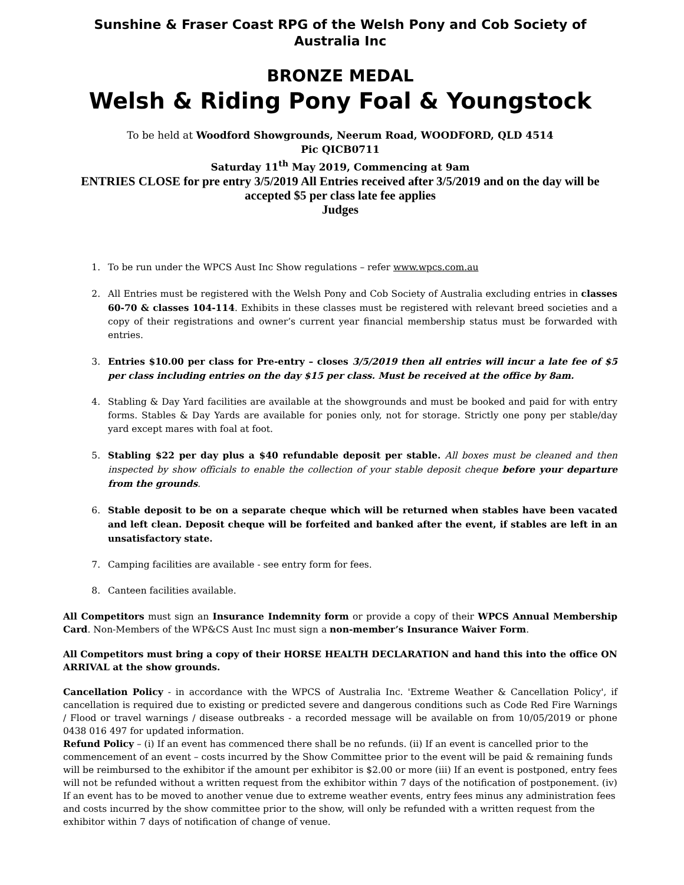Sunshine & Fraser Coast RPG of the Welsh Pony and Cob Society of Australia Inc
BRONZE MEDAL
Welsh & Riding Pony Foal & Youngstock
To be held at Woodford Showgrounds, Neerum Road, WOODFORD, QLD 4514
Pic QICB0711
Saturday 11<sup>th</sup> May 2019, Commencing at 9am
ENTRIES CLOSE for pre entry 3/5/2019 All Entries received after 3/5/2019 and on the day will be accepted $5 per class late fee applies
Judges
1. To be run under the WPCS Aust Inc Show regulations – refer www.wpcs.com.au
2. All Entries must be registered with the Welsh Pony and Cob Society of Australia excluding entries in classes 60-70 & classes 104-114. Exhibits in these classes must be registered with relevant breed societies and a copy of their registrations and owner’s current year financial membership status must be forwarded with entries.
3. Entries $10.00 per class for Pre-entry – closes 3/5/2019 then all entries will incur a late fee of $5 per class including entries on the day $15 per class. Must be received at the office by 8am.
4. Stabling & Day Yard facilities are available at the showgrounds and must be booked and paid for with entry forms. Stables & Day Yards are available for ponies only, not for storage. Strictly one pony per stable/day yard except mares with foal at foot.
5. Stabling $22 per day plus a $40 refundable deposit per stable. All boxes must be cleaned and then inspected by show officials to enable the collection of your stable deposit cheque before your departure from the grounds.
6. Stable deposit to be on a separate cheque which will be returned when stables have been vacated and left clean. Deposit cheque will be forfeited and banked after the event, if stables are left in an unsatisfactory state.
7. Camping facilities are available - see entry form for fees.
8. Canteen facilities available.
All Competitors must sign an Insurance Indemnity form or provide a copy of their WPCS Annual Membership Card. Non-Members of the WP&CS Aust Inc must sign a non-member’s Insurance Waiver Form.
All Competitors must bring a copy of their HORSE HEALTH DECLARATION and hand this into the office ON ARRIVAL at the show grounds.
Cancellation Policy - in accordance with the WPCS of Australia Inc. 'Extreme Weather & Cancellation Policy', if cancellation is required due to existing or predicted severe and dangerous conditions such as Code Red Fire Warnings / Flood or travel warnings / disease outbreaks - a recorded message will be available on from 10/05/2019 or phone 0438 016 497 for updated information.
Refund Policy – (i) If an event has commenced there shall be no refunds. (ii) If an event is cancelled prior to the commencement of an event – costs incurred by the Show Committee prior to the event will be paid & remaining funds will be reimbursed to the exhibitor if the amount per exhibitor is $2.00 or more (iii) If an event is postponed, entry fees will not be refunded without a written request from the exhibitor within 7 days of the notification of postponement. (iv) If an event has to be moved to another venue due to extreme weather events, entry fees minus any administration fees and costs incurred by the show committee prior to the show, will only be refunded with a written request from the exhibitor within 7 days of notification of change of venue.